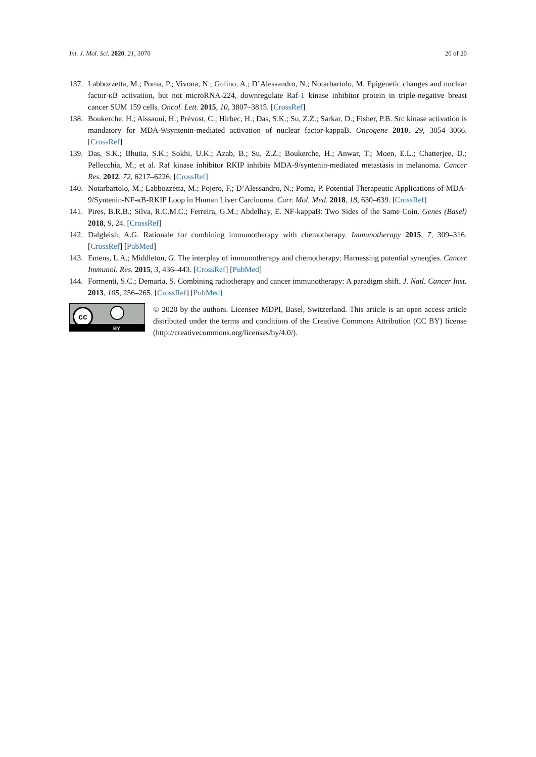Int. J. Mol. Sci. 2020, 21, 3070 20 of 20
137. Labbozzetta, M.; Poma, P.; Vivona, N.; Gulino, A.; D’Alessandro, N.; Notarbartolo, M. Epigenetic changes and nuclear factor-κB activation, but not microRNA-224, downregulate Raf-1 kinase inhibitor protein in triple-negative breast cancer SUM 159 cells. Oncol. Lett. 2015, 10, 3807–3815. [CrossRef]
138. Boukerche, H.; Aissaoui, H.; Prévost, C.; Hirbec, H.; Das, S.K.; Su, Z.Z.; Sarkar, D.; Fisher, P.B. Src kinase activation is mandatory for MDA-9/syntenin-mediated activation of nuclear factor-kappaB. Oncogene 2010, 29, 3054–3066. [CrossRef]
139. Das, S.K.; Bhutia, S.K.; Sokhi, U.K.; Azab, B.; Su, Z.Z.; Boukerche, H.; Anwar, T.; Moen, E.L.; Chatterjee, D.; Pellecchia, M.; et al. Raf kinase inhibitor RKIP inhibits MDA-9/syntenin-mediated metastasis in melanoma. Cancer Res. 2012, 72, 6217–6226. [CrossRef]
140. Notarbartolo, M.; Labbozzetta, M.; Pojero, F.; D’Alessandro, N.; Poma, P. Potential Therapeutic Applications of MDA-9/Syntenin-NF-κB-RKIP Loop in Human Liver Carcinoma. Curr. Mol. Med. 2018, 18, 630–639. [CrossRef]
141. Pires, B.R.B.; Silva, R.C.M.C.; Ferreira, G.M.; Abdelhay, E. NF-kappaB: Two Sides of the Same Coin. Genes (Basel) 2018, 9, 24. [CrossRef]
142. Dalgleish, A.G. Rationale for combining immunotherapy with chemotherapy. Immunotherapy 2015, 7, 309–316. [CrossRef] [PubMed]
143. Emens, L.A.; Middleton, G. The interplay of immunotherapy and chemotherapy: Harnessing potential synergies. Cancer Immunol. Res. 2015, 3, 436–443. [CrossRef] [PubMed]
144. Formenti, S.C.; Demaria, S. Combining radiotherapy and cancer immunotherapy: A paradigm shift. J. Natl. Cancer Inst. 2013, 105, 256–265. [CrossRef] [PubMed]
cc
BY
© 2020 by the authors. Licensee MDPI, Basel, Switzerland. This article is an open access article distributed under the terms and conditions of the Creative Commons Attribution (CC BY) license (http://creativecommons.org/licenses/by/4.0/).